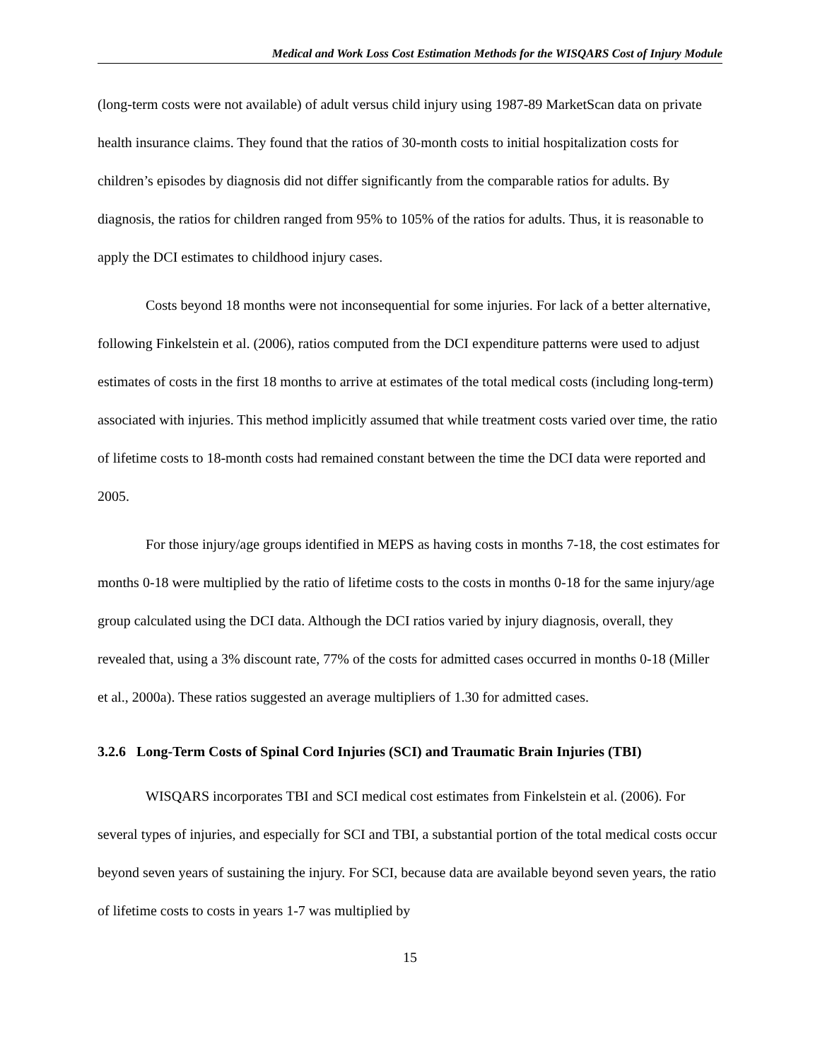Medical and Work Loss Cost Estimation Methods for the WISQARS Cost of Injury Module
(long-term costs were not available) of adult versus child injury using 1987-89 MarketScan data on private health insurance claims. They found that the ratios of 30-month costs to initial hospitalization costs for children’s episodes by diagnosis did not differ significantly from the comparable ratios for adults. By diagnosis, the ratios for children ranged from 95% to 105% of the ratios for adults. Thus, it is reasonable to apply the DCI estimates to childhood injury cases.
Costs beyond 18 months were not inconsequential for some injuries. For lack of a better alternative, following Finkelstein et al. (2006), ratios computed from the DCI expenditure patterns were used to adjust estimates of costs in the first 18 months to arrive at estimates of the total medical costs (including long-term) associated with injuries. This method implicitly assumed that while treatment costs varied over time, the ratio of lifetime costs to 18-month costs had remained constant between the time the DCI data were reported and 2005.
For those injury/age groups identified in MEPS as having costs in months 7-18, the cost estimates for months 0-18 were multiplied by the ratio of lifetime costs to the costs in months 0-18 for the same injury/age group calculated using the DCI data. Although the DCI ratios varied by injury diagnosis, overall, they revealed that, using a 3% discount rate, 77% of the costs for admitted cases occurred in months 0-18 (Miller et al., 2000a). These ratios suggested an average multipliers of 1.30 for admitted cases.
3.2.6 Long-Term Costs of Spinal Cord Injuries (SCI) and Traumatic Brain Injuries (TBI)
WISQARS incorporates TBI and SCI medical cost estimates from Finkelstein et al. (2006). For several types of injuries, and especially for SCI and TBI, a substantial portion of the total medical costs occur beyond seven years of sustaining the injury. For SCI, because data are available beyond seven years, the ratio of lifetime costs to costs in years 1-7 was multiplied by
15